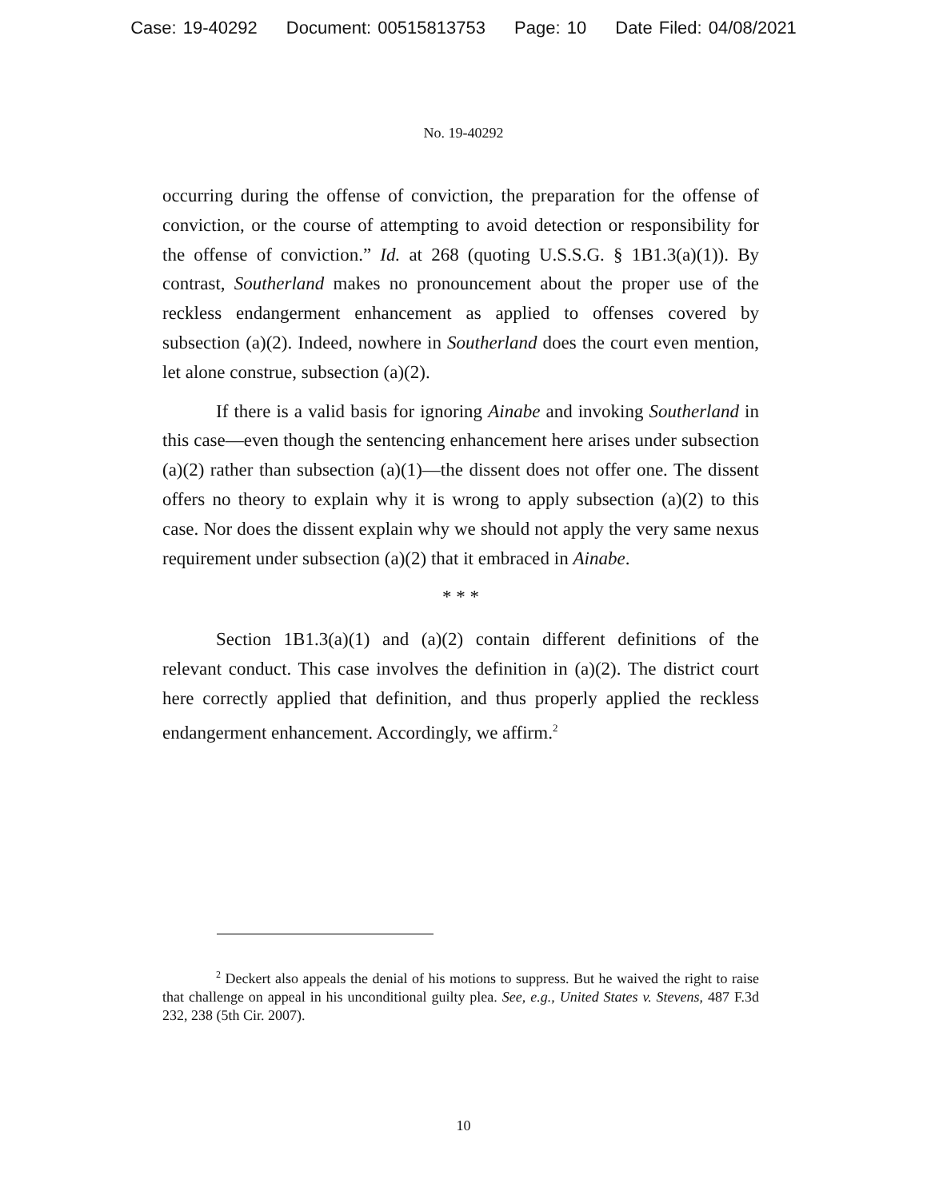Case: 19-40292 Document: 00515813753 Page: 10 Date Filed: 04/08/2021
No. 19-40292
occurring during the offense of conviction, the preparation for the offense of conviction, or the course of attempting to avoid detection or responsibility for the offense of conviction.” Id. at 268 (quoting U.S.S.G. § 1B1.3(a)(1)). By contrast, Southerland makes no pronouncement about the proper use of the reckless endangerment enhancement as applied to offenses covered by subsection (a)(2). Indeed, nowhere in Southerland does the court even mention, let alone construe, subsection (a)(2).
If there is a valid basis for ignoring Ainabe and invoking Southerland in this case—even though the sentencing enhancement here arises under subsection (a)(2) rather than subsection (a)(1)—the dissent does not offer one. The dissent offers no theory to explain why it is wrong to apply subsection (a)(2) to this case. Nor does the dissent explain why we should not apply the very same nexus requirement under subsection (a)(2) that it embraced in Ainabe.
* * *
Section 1B1.3(a)(1) and (a)(2) contain different definitions of the relevant conduct. This case involves the definition in (a)(2). The district court here correctly applied that definition, and thus properly applied the reckless endangerment enhancement. Accordingly, we affirm.<sup>2</sup>
<sup>2</sup> Deckert also appeals the denial of his motions to suppress. But he waived the right to raise that challenge on appeal in his unconditional guilty plea. See, e.g., United States v. Stevens, 487 F.3d 232, 238 (5th Cir. 2007).
10